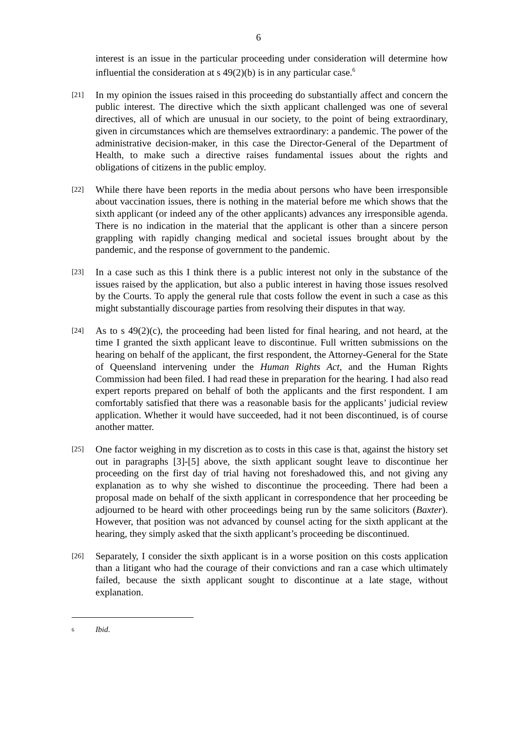6
interest is an issue in the particular proceeding under consideration will determine how influential the consideration at s 49(2)(b) is in any particular case.<sup>6</sup>
[21]
In my opinion the issues raised in this proceeding do substantially affect and concern the public interest. The directive which the sixth applicant challenged was one of several directives, all of which are unusual in our society, to the point of being extraordinary, given in circumstances which are themselves extraordinary: a pandemic. The power of the administrative decision-maker, in this case the Director-General of the Department of Health, to make such a directive raises fundamental issues about the rights and obligations of citizens in the public employ.
[22]
While there have been reports in the media about persons who have been irresponsible about vaccination issues, there is nothing in the material before me which shows that the sixth applicant (or indeed any of the other applicants) advances any irresponsible agenda. There is no indication in the material that the applicant is other than a sincere person grappling with rapidly changing medical and societal issues brought about by the pandemic, and the response of government to the pandemic.
[23]
In a case such as this I think there is a public interest not only in the substance of the issues raised by the application, but also a public interest in having those issues resolved by the Courts. To apply the general rule that costs follow the event in such a case as this might substantially discourage parties from resolving their disputes in that way.
[24]
As to s 49(2)(c), the proceeding had been listed for final hearing, and not heard, at the time I granted the sixth applicant leave to discontinue. Full written submissions on the hearing on behalf of the applicant, the first respondent, the Attorney-General for the State of Queensland intervening under the Human Rights Act, and the Human Rights Commission had been filed. I had read these in preparation for the hearing. I had also read expert reports prepared on behalf of both the applicants and the first respondent. I am comfortably satisfied that there was a reasonable basis for the applicants’ judicial review application. Whether it would have succeeded, had it not been discontinued, is of course another matter.
[25]
One factor weighing in my discretion as to costs in this case is that, against the history set out in paragraphs [3]-[5] above, the sixth applicant sought leave to discontinue her proceeding on the first day of trial having not foreshadowed this, and not giving any explanation as to why she wished to discontinue the proceeding. There had been a proposal made on behalf of the sixth applicant in correspondence that her proceeding be adjourned to be heard with other proceedings being run by the same solicitors (Baxter). However, that position was not advanced by counsel acting for the sixth applicant at the hearing, they simply asked that the sixth applicant’s proceeding be discontinued.
[26]
Separately, I consider the sixth applicant is in a worse position on this costs application than a litigant who had the courage of their convictions and ran a case which ultimately failed, because the sixth applicant sought to discontinue at a late stage, without explanation.
<sup>6</sup> Ibid.